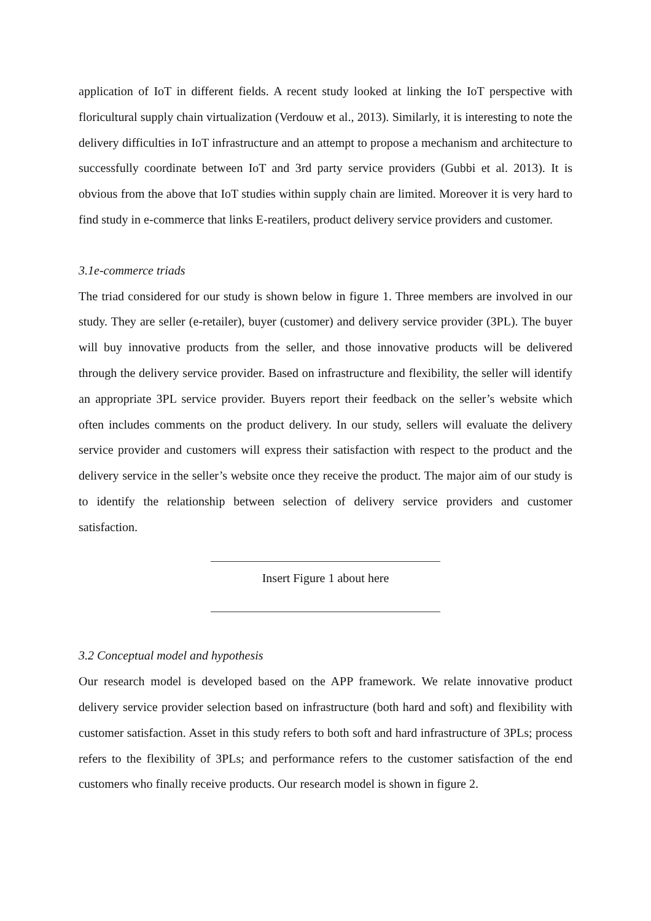application of IoT in different fields. A recent study looked at linking the IoT perspective with floricultural supply chain virtualization (Verdouw et al., 2013). Similarly, it is interesting to note the delivery difficulties in IoT infrastructure and an attempt to propose a mechanism and architecture to successfully coordinate between IoT and 3rd party service providers (Gubbi et al. 2013). It is obvious from the above that IoT studies within supply chain are limited. Moreover it is very hard to find study in e-commerce that links E-reatilers, product delivery service providers and customer.
3.1e-commerce triads
The triad considered for our study is shown below in figure 1. Three members are involved in our study. They are seller (e-retailer), buyer (customer) and delivery service provider (3PL). The buyer will buy innovative products from the seller, and those innovative products will be delivered through the delivery service provider. Based on infrastructure and flexibility, the seller will identify an appropriate 3PL service provider. Buyers report their feedback on the seller’s website which often includes comments on the product delivery. In our study, sellers will evaluate the delivery service provider and customers will express their satisfaction with respect to the product and the delivery service in the seller’s website once they receive the product. The major aim of our study is to identify the relationship between selection of delivery service providers and customer satisfaction.
Insert Figure 1 about here
3.2 Conceptual model and hypothesis
Our research model is developed based on the APP framework. We relate innovative product delivery service provider selection based on infrastructure (both hard and soft) and flexibility with customer satisfaction. Asset in this study refers to both soft and hard infrastructure of 3PLs; process refers to the flexibility of 3PLs; and performance refers to the customer satisfaction of the end customers who finally receive products. Our research model is shown in figure 2.